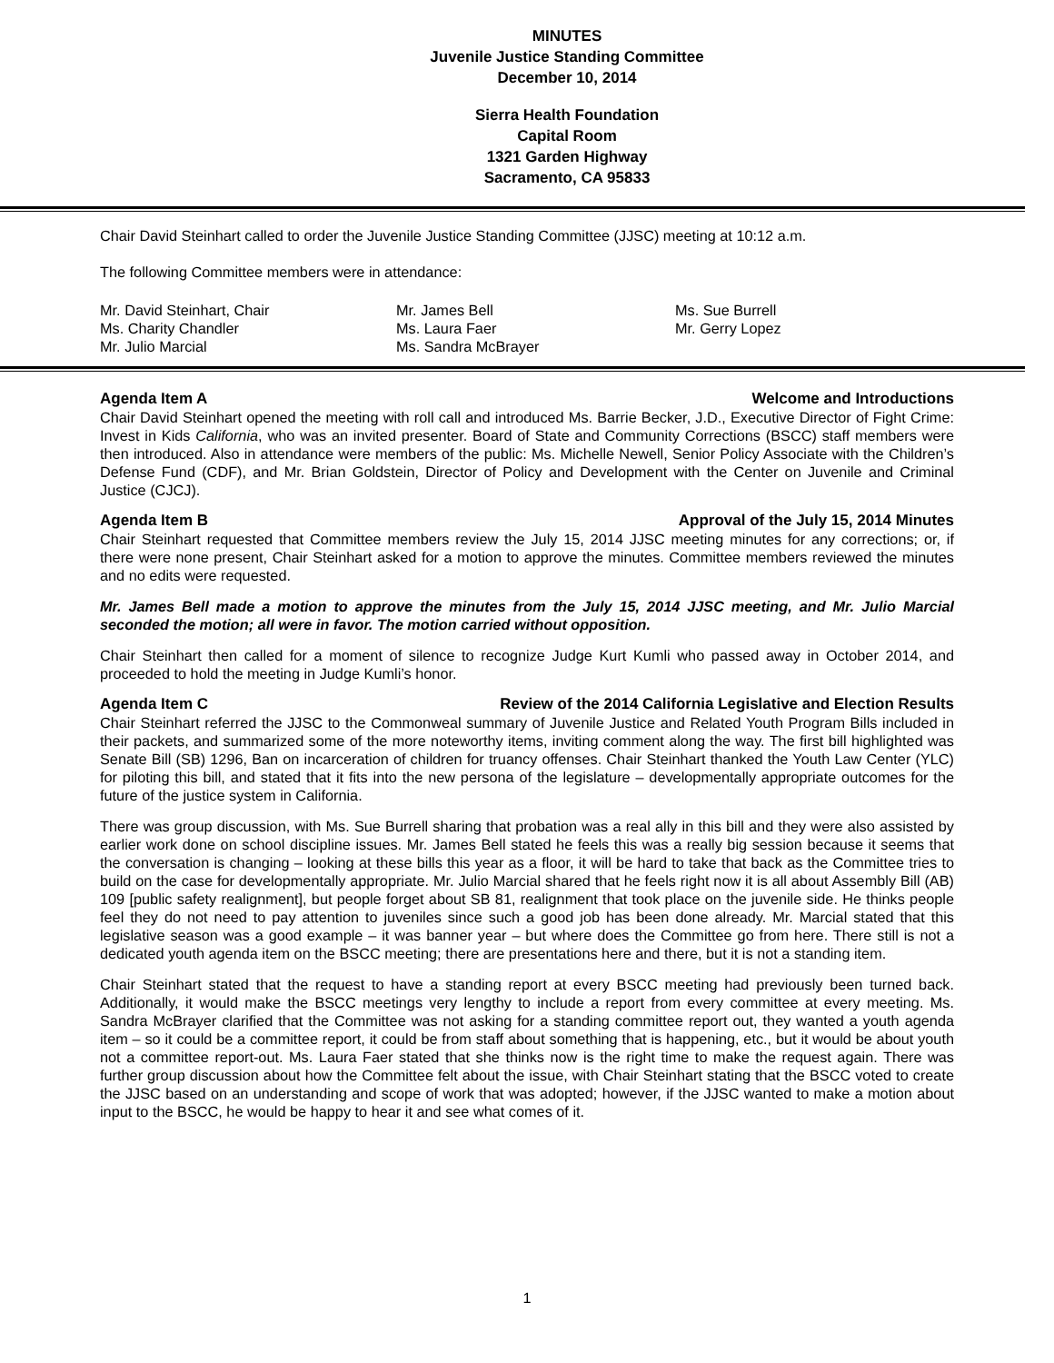MINUTES
Juvenile Justice Standing Committee
December 10, 2014
Sierra Health Foundation
Capital Room
1321 Garden Highway
Sacramento, CA 95833
Chair David Steinhart called to order the Juvenile Justice Standing Committee (JJSC) meeting at 10:12 a.m.
The following Committee members were in attendance:
Mr. David Steinhart, Chair
Mr. James Bell
Ms. Sue Burrell
Ms. Charity Chandler
Ms. Laura Faer
Mr. Gerry Lopez
Mr. Julio Marcial
Ms. Sandra McBrayer
Agenda Item A Welcome and Introductions
Chair David Steinhart opened the meeting with roll call and introduced Ms. Barrie Becker, J.D., Executive Director of Fight Crime: Invest in Kids California, who was an invited presenter. Board of State and Community Corrections (BSCC) staff members were then introduced. Also in attendance were members of the public: Ms. Michelle Newell, Senior Policy Associate with the Children’s Defense Fund (CDF), and Mr. Brian Goldstein, Director of Policy and Development with the Center on Juvenile and Criminal Justice (CJCJ).
Agenda Item B Approval of the July 15, 2014 Minutes
Chair Steinhart requested that Committee members review the July 15, 2014 JJSC meeting minutes for any corrections; or, if there were none present, Chair Steinhart asked for a motion to approve the minutes. Committee members reviewed the minutes and no edits were requested.
Mr. James Bell made a motion to approve the minutes from the July 15, 2014 JJSC meeting, and Mr. Julio Marcial seconded the motion; all were in favor. The motion carried without opposition.
Chair Steinhart then called for a moment of silence to recognize Judge Kurt Kumli who passed away in October 2014, and proceeded to hold the meeting in Judge Kumli’s honor.
Agenda Item C Review of the 2014 California Legislative and Election Results
Chair Steinhart referred the JJSC to the Commonweal summary of Juvenile Justice and Related Youth Program Bills included in their packets, and summarized some of the more noteworthy items, inviting comment along the way. The first bill highlighted was Senate Bill (SB) 1296, Ban on incarceration of children for truancy offenses. Chair Steinhart thanked the Youth Law Center (YLC) for piloting this bill, and stated that it fits into the new persona of the legislature – developmentally appropriate outcomes for the future of the justice system in California.
There was group discussion, with Ms. Sue Burrell sharing that probation was a real ally in this bill and they were also assisted by earlier work done on school discipline issues. Mr. James Bell stated he feels this was a really big session because it seems that the conversation is changing – looking at these bills this year as a floor, it will be hard to take that back as the Committee tries to build on the case for developmentally appropriate. Mr. Julio Marcial shared that he feels right now it is all about Assembly Bill (AB) 109 [public safety realignment], but people forget about SB 81, realignment that took place on the juvenile side. He thinks people feel they do not need to pay attention to juveniles since such a good job has been done already. Mr. Marcial stated that this legislative season was a good example – it was banner year – but where does the Committee go from here. There still is not a dedicated youth agenda item on the BSCC meeting; there are presentations here and there, but it is not a standing item.
Chair Steinhart stated that the request to have a standing report at every BSCC meeting had previously been turned back. Additionally, it would make the BSCC meetings very lengthy to include a report from every committee at every meeting. Ms. Sandra McBrayer clarified that the Committee was not asking for a standing committee report out, they wanted a youth agenda item – so it could be a committee report, it could be from staff about something that is happening, etc., but it would be about youth not a committee report-out. Ms. Laura Faer stated that she thinks now is the right time to make the request again. There was further group discussion about how the Committee felt about the issue, with Chair Steinhart stating that the BSCC voted to create the JJSC based on an understanding and scope of work that was adopted; however, if the JJSC wanted to make a motion about input to the BSCC, he would be happy to hear it and see what comes of it.
1